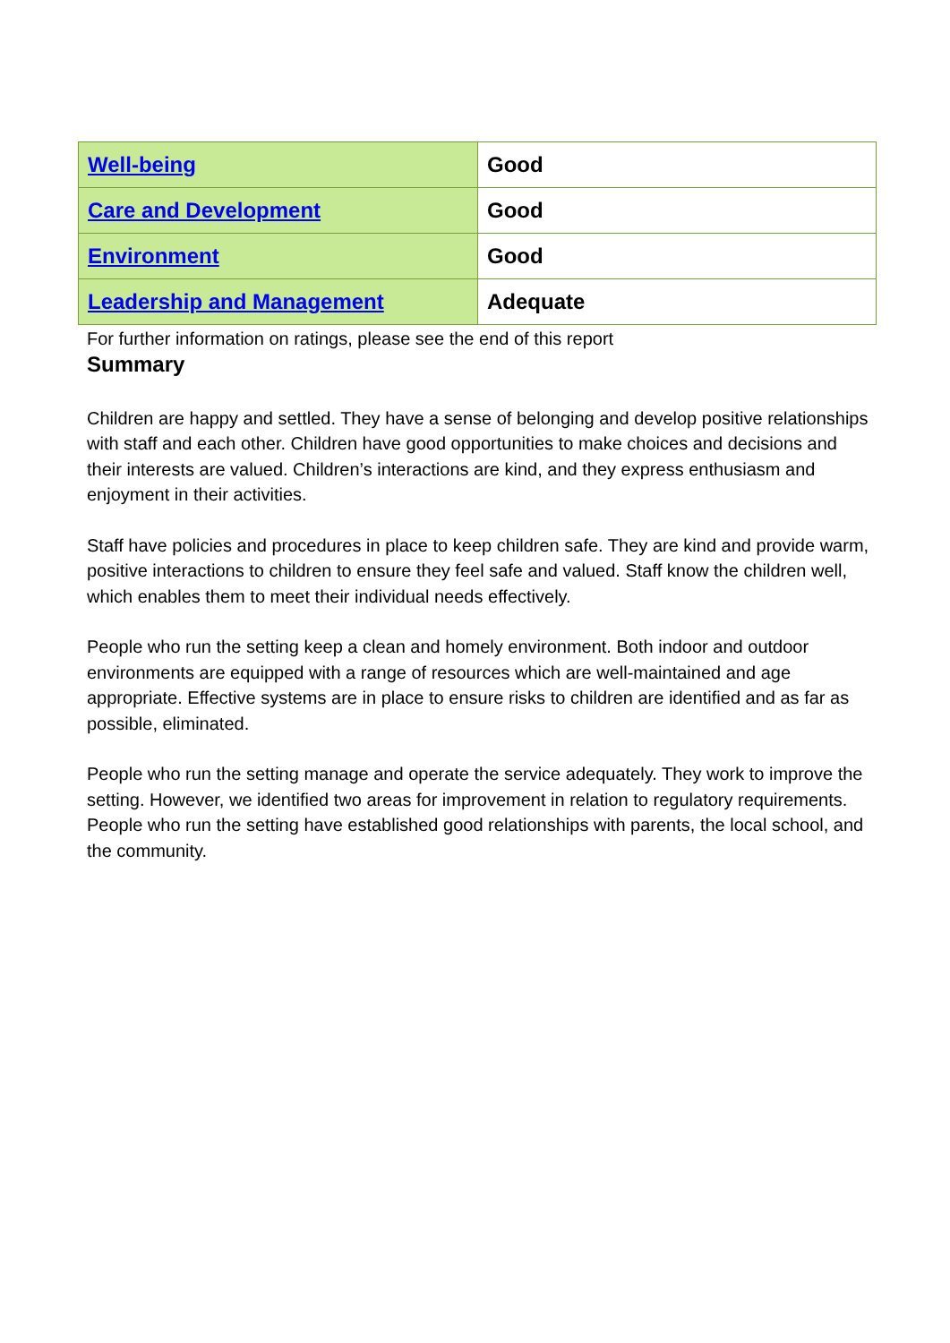| Well-being | Good |
| Care and Development | Good |
| Environment | Good |
| Leadership and Management | Adequate |
For further information on ratings, please see the end of this report
Summary
Children are happy and settled. They have a sense of belonging and develop positive relationships with staff and each other. Children have good opportunities to make choices and decisions and their interests are valued. Children’s interactions are kind, and they express enthusiasm and enjoyment in their activities.
Staff have policies and procedures in place to keep children safe. They are kind and provide warm, positive interactions to children to ensure they feel safe and valued. Staff know the children well, which enables them to meet their individual needs effectively.
People who run the setting keep a clean and homely environment. Both indoor and outdoor environments are equipped with a range of resources which are well-maintained and age appropriate. Effective systems are in place to ensure risks to children are identified and as far as possible, eliminated.
People who run the setting manage and operate the service adequately. They work to improve the setting. However, we identified two areas for improvement in relation to regulatory requirements. People who run the setting have established good relationships with parents, the local school, and the community.